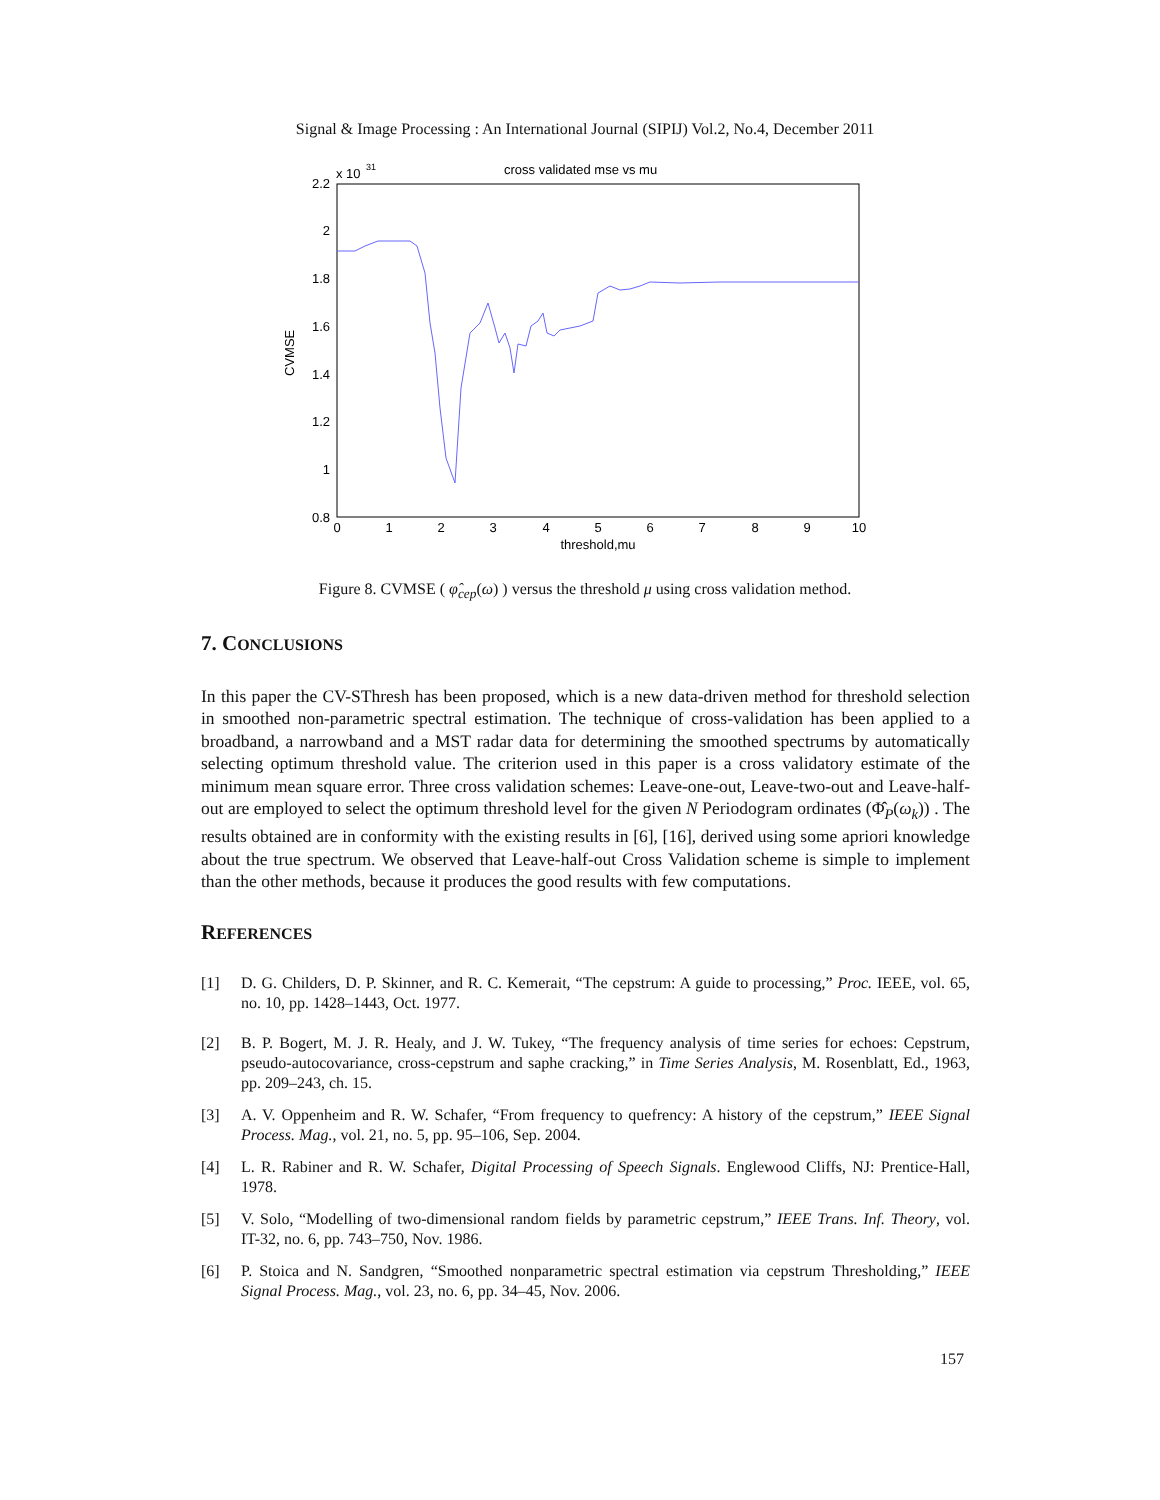Signal & Image Processing : An International Journal (SIPIJ) Vol.2, No.4, December 2011
cross validated mse vs mu
x 10
31
2.2
2
1.8
1.6
1.4
1.2
1
0.8
0
1
2
3
4
5
6
7
8
9
10
threshold,mu
CVMSE
Figure 8. CVMSE ( φ̂<sub>cep</sub>(ω) ) versus the threshold μ using cross validation method.
7. CONCLUSIONS
In this paper the CV-SThresh has been proposed, which is a new data-driven method for threshold selection in smoothed non-parametric spectral estimation. The technique of cross-validation has been applied to a broadband, a narrowband and a MST radar data for determining the smoothed spectrums by automatically selecting optimum threshold value. The criterion used in this paper is a cross validatory estimate of the minimum mean square error. Three cross validation schemes: Leave-one-out, Leave-two-out and Leave-half-out are employed to select the optimum threshold level for the given N Periodogram ordinates (Φ̂<sub>P</sub>(ω<sub>k</sub>)) . The results obtained are in conformity with the existing results in [6], [16], derived using some apriori knowledge about the true spectrum. We observed that Leave-half-out Cross Validation scheme is simple to implement than the other methods, because it produces the good results with few computations.
REFERENCES
[1] D. G. Childers, D. P. Skinner, and R. C. Kemerait, “The cepstrum: A guide to processing,” Proc. IEEE, vol. 65, no. 10, pp. 1428–1443, Oct. 1977.
[2] B. P. Bogert, M. J. R. Healy, and J. W. Tukey, “The frequency analysis of time series for echoes: Cepstrum, pseudo-autocovariance, cross-cepstrum and saphe cracking,” in Time Series Analysis, M. Rosenblatt, Ed., 1963, pp. 209–243, ch. 15.
[3] A. V. Oppenheim and R. W. Schafer, “From frequency to quefrency: A history of the cepstrum,” IEEE Signal Process. Mag., vol. 21, no. 5, pp. 95–106, Sep. 2004.
[4] L. R. Rabiner and R. W. Schafer, Digital Processing of Speech Signals. Englewood Cliffs, NJ: Prentice-Hall, 1978.
[5] V. Solo, “Modelling of two-dimensional random fields by parametric cepstrum,” IEEE Trans. Inf. Theory, vol. IT-32, no. 6, pp. 743–750, Nov. 1986.
[6] P. Stoica and N. Sandgren, “Smoothed nonparametric spectral estimation via cepstrum Thresholding,” IEEE Signal Process. Mag., vol. 23, no. 6, pp. 34–45, Nov. 2006.
157